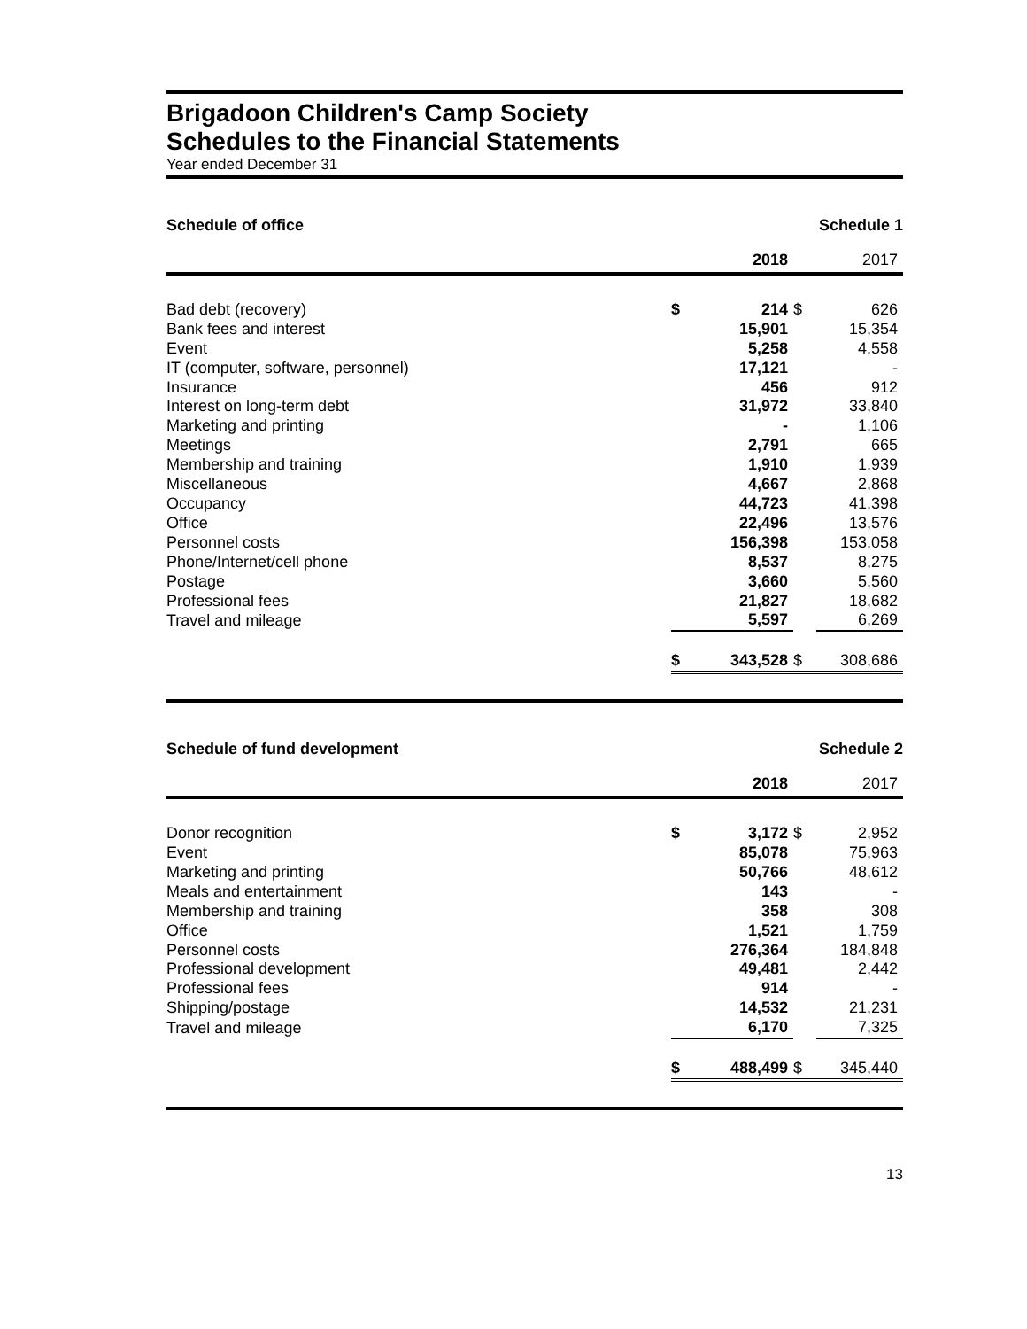Brigadoon Children's Camp Society
Schedules to the Financial Statements
Year ended December 31
Schedule of office Schedule 1
| | | 2018 | | 2017 |
| --- | --- | --- | --- | --- |
| Bad debt (recovery) | $ | 214 | $ | 626 |
| Bank fees and interest | | 15,901 | | 15,354 |
| Event | | 5,258 | | 4,558 |
| IT (computer, software, personnel) | | 17,121 | | - |
| Insurance | | 456 | | 912 |
| Interest on long-term debt | | 31,972 | | 33,840 |
| Marketing and printing | | - | | 1,106 |
| Meetings | | 2,791 | | 665 |
| Membership and training | | 1,910 | | 1,939 |
| Miscellaneous | | 4,667 | | 2,868 |
| Occupancy | | 44,723 | | 41,398 |
| Office | | 22,496 | | 13,576 |
| Personnel costs | | 156,398 | | 153,058 |
| Phone/Internet/cell phone | | 8,537 | | 8,275 |
| Postage | | 3,660 | | 5,560 |
| Professional fees | | 21,827 | | 18,682 |
| Travel and mileage | | 5,597 | | 6,269 |
| | $ | 343,528 | $ | 308,686 |
Schedule of fund development Schedule 2
| | | 2018 | | 2017 |
| --- | --- | --- | --- | --- |
| Donor recognition | $ | 3,172 | $ | 2,952 |
| Event | | 85,078 | | 75,963 |
| Marketing and printing | | 50,766 | | 48,612 |
| Meals and entertainment | | 143 | | - |
| Membership and training | | 358 | | 308 |
| Office | | 1,521 | | 1,759 |
| Personnel costs | | 276,364 | | 184,848 |
| Professional development | | 49,481 | | 2,442 |
| Professional fees | | 914 | | - |
| Shipping/postage | | 14,532 | | 21,231 |
| Travel and mileage | | 6,170 | | 7,325 |
| | $ | 488,499 | $ | 345,440 |
13